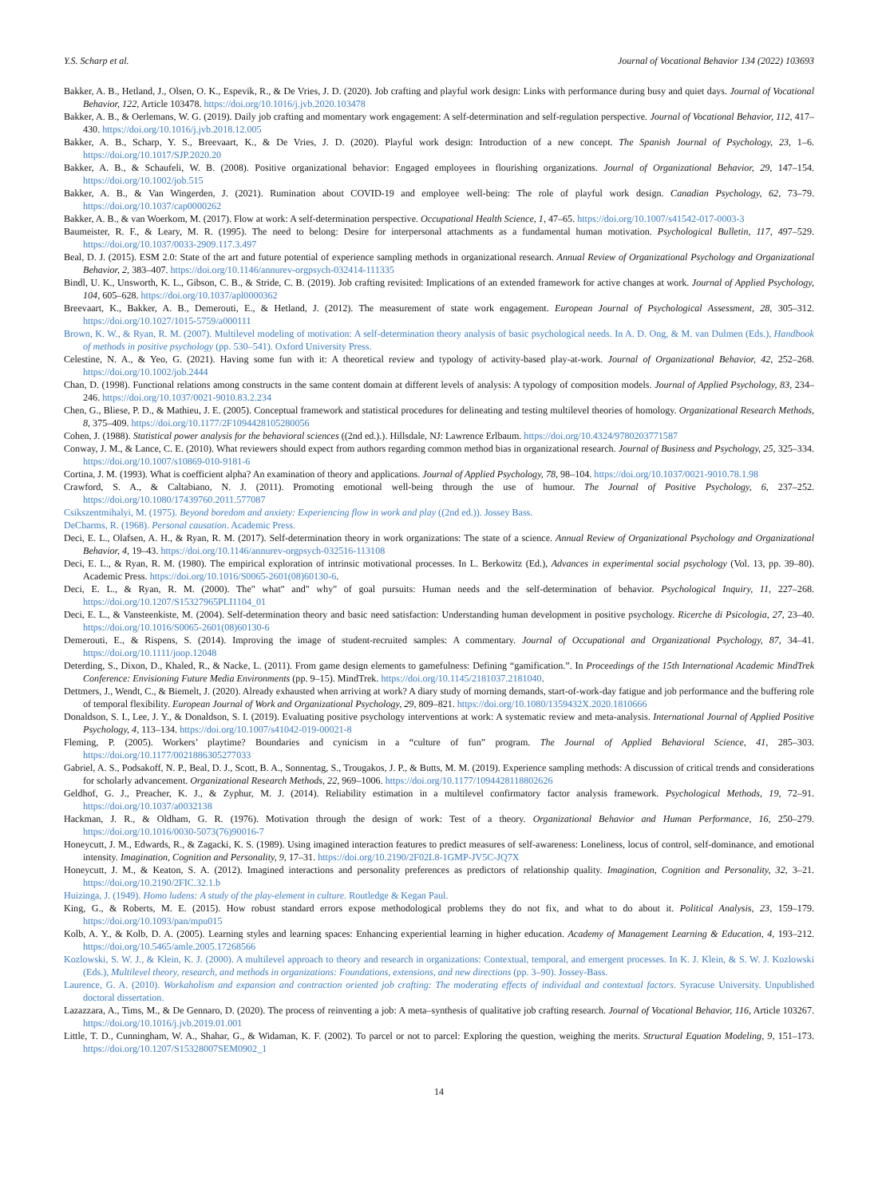Y.S. Scharp et al. Journal of Vocational Behavior 134 (2022) 103693
Bakker, A. B., Hetland, J., Olsen, O. K., Espevik, R., & De Vries, J. D. (2020). Job crafting and playful work design: Links with performance during busy and quiet days. Journal of Vocational Behavior, 122, Article 103478. https://doi.org/10.1016/j.jvb.2020.103478
Bakker, A. B., & Oerlemans, W. G. (2019). Daily job crafting and momentary work engagement: A self-determination and self-regulation perspective. Journal of Vocational Behavior, 112, 417–430. https://doi.org/10.1016/j.jvb.2018.12.005
Bakker, A. B., Scharp, Y. S., Breevaart, K., & De Vries, J. D. (2020). Playful work design: Introduction of a new concept. The Spanish Journal of Psychology, 23, 1–6. https://doi.org/10.1017/SJP.2020.20
Bakker, A. B., & Schaufeli, W. B. (2008). Positive organizational behavior: Engaged employees in flourishing organizations. Journal of Organizational Behavior, 29, 147–154. https://doi.org/10.1002/job.515
Bakker, A. B., & Van Wingerden, J. (2021). Rumination about COVID-19 and employee well-being: The role of playful work design. Canadian Psychology, 62, 73–79. https://doi.org/10.1037/cap0000262
Bakker, A. B., & van Woerkom, M. (2017). Flow at work: A self-determination perspective. Occupational Health Science, 1, 47–65. https://doi.org/10.1007/s41542-017-0003-3
Baumeister, R. F., & Leary, M. R. (1995). The need to belong: Desire for interpersonal attachments as a fundamental human motivation. Psychological Bulletin, 117, 497–529. https://doi.org/10.1037/0033-2909.117.3.497
Beal, D. J. (2015). ESM 2.0: State of the art and future potential of experience sampling methods in organizational research. Annual Review of Organizational Psychology and Organizational Behavior, 2, 383–407. https://doi.org/10.1146/annurev-orgpsych-032414-111335
Bindl, U. K., Unsworth, K. L., Gibson, C. B., & Stride, C. B. (2019). Job crafting revisited: Implications of an extended framework for active changes at work. Journal of Applied Psychology, 104, 605–628. https://doi.org/10.1037/apl0000362
Breevaart, K., Bakker, A. B., Demerouti, E., & Hetland, J. (2012). The measurement of state work engagement. European Journal of Psychological Assessment, 28, 305–312. https://doi.org/10.1027/1015-5759/a000111
Brown, K. W., & Ryan, R. M. (2007). Multilevel modeling of motivation: A self-determination theory analysis of basic psychological needs. In A. D. Ong, & M. van Dulmen (Eds.), Handbook of methods in positive psychology (pp. 530–541). Oxford University Press.
Celestine, N. A., & Yeo, G. (2021). Having some fun with it: A theoretical review and typology of activity-based play-at-work. Journal of Organizational Behavior, 42, 252–268. https://doi.org/10.1002/job.2444
Chan, D. (1998). Functional relations among constructs in the same content domain at different levels of analysis: A typology of composition models. Journal of Applied Psychology, 83, 234–246. https://doi.org/10.1037/0021-9010.83.2.234
Chen, G., Bliese, P. D., & Mathieu, J. E. (2005). Conceptual framework and statistical procedures for delineating and testing multilevel theories of homology. Organizational Research Methods, 8, 375–409. https://doi.org/10.1177/2F1094428105280056
Cohen, J. (1988). Statistical power analysis for the behavioral sciences ((2nd ed.).). Hillsdale, NJ: Lawrence Erlbaum. https://doi.org/10.4324/9780203771587
Conway, J. M., & Lance, C. E. (2010). What reviewers should expect from authors regarding common method bias in organizational research. Journal of Business and Psychology, 25, 325–334. https://doi.org/10.1007/s10869-010-9181-6
Cortina, J. M. (1993). What is coefficient alpha? An examination of theory and applications. Journal of Applied Psychology, 78, 98–104. https://doi.org/10.1037/0021-9010.78.1.98
Crawford, S. A., & Caltabiano, N. J. (2011). Promoting emotional well-being through the use of humour. The Journal of Positive Psychology, 6, 237–252. https://doi.org/10.1080/17439760.2011.577087
Csikszentmihalyi, M. (1975). Beyond boredom and anxiety: Experiencing flow in work and play ((2nd ed.)). Jossey Bass.
DeCharms, R. (1968). Personal causation. Academic Press.
Deci, E. L., Olafsen, A. H., & Ryan, R. M. (2017). Self-determination theory in work organizations: The state of a science. Annual Review of Organizational Psychology and Organizational Behavior, 4, 19–43. https://doi.org/10.1146/annurev-orgpsych-032516-113108
Deci, E. L., & Ryan, R. M. (1980). The empirical exploration of intrinsic motivational processes. In L. Berkowitz (Ed.), Advances in experimental social psychology (Vol. 13, pp. 39–80). Academic Press. https://doi.org/10.1016/S0065-2601(08)60130-6.
Deci, E. L., & Ryan, R. M. (2000). The" what" and" why" of goal pursuits: Human needs and the self-determination of behavior. Psychological Inquiry, 11, 227–268. https://doi.org/10.1207/S15327965PLI1104_01
Deci, E. L., & Vansteenkiste, M. (2004). Self-determination theory and basic need satisfaction: Understanding human development in positive psychology. Ricerche di Psicologia, 27, 23–40. https://doi.org/10.1016/S0065-2601(08)60130-6
Demerouti, E., & Rispens, S. (2014). Improving the image of student-recruited samples: A commentary. Journal of Occupational and Organizational Psychology, 87, 34–41. https://doi.org/10.1111/joop.12048
Deterding, S., Dixon, D., Khaled, R., & Nacke, L. (2011). From game design elements to gamefulness: Defining “gamification.”. In Proceedings of the 15th International Academic MindTrek Conference: Envisioning Future Media Environments (pp. 9–15). MindTrek. https://doi.org/10.1145/2181037.2181040.
Dettmers, J., Wendt, C., & Biemelt, J. (2020). Already exhausted when arriving at work? A diary study of morning demands, start-of-work-day fatigue and job performance and the buffering role of temporal flexibility. European Journal of Work and Organizational Psychology, 29, 809–821. https://doi.org/10.1080/1359432X.2020.1810666
Donaldson, S. I., Lee, J. Y., & Donaldson, S. I. (2019). Evaluating positive psychology interventions at work: A systematic review and meta-analysis. International Journal of Applied Positive Psychology, 4, 113–134. https://doi.org/10.1007/s41042-019-00021-8
Fleming, P. (2005). Workers’ playtime? Boundaries and cynicism in a “culture of fun” program. The Journal of Applied Behavioral Science, 41, 285–303. https://doi.org/10.1177/0021886305277033
Gabriel, A. S., Podsakoff, N. P., Beal, D. J., Scott, B. A., Sonnentag, S., Trougakos, J. P., & Butts, M. M. (2019). Experience sampling methods: A discussion of critical trends and considerations for scholarly advancement. Organizational Research Methods, 22, 969–1006. https://doi.org/10.1177/1094428118802626
Geldhof, G. J., Preacher, K. J., & Zyphur, M. J. (2014). Reliability estimation in a multilevel confirmatory factor analysis framework. Psychological Methods, 19, 72–91. https://doi.org/10.1037/a0032138
Hackman, J. R., & Oldham, G. R. (1976). Motivation through the design of work: Test of a theory. Organizational Behavior and Human Performance, 16, 250–279. https://doi.org/10.1016/0030-5073(76)90016-7
Honeycutt, J. M., Edwards, R., & Zagacki, K. S. (1989). Using imagined interaction features to predict measures of self-awareness: Loneliness, locus of control, self-dominance, and emotional intensity. Imagination, Cognition and Personality, 9, 17–31. https://doi.org/10.2190/2F02L8-1GMP-JV5C-JQ7X
Honeycutt, J. M., & Keaton, S. A. (2012). Imagined interactions and personality preferences as predictors of relationship quality. Imagination, Cognition and Personality, 32, 3–21. https://doi.org/10.2190/2FIC.32.1.b
Huizinga, J. (1949). Homo ludens: A study of the play-element in culture. Routledge & Kegan Paul.
King, G., & Roberts, M. E. (2015). How robust standard errors expose methodological problems they do not fix, and what to do about it. Political Analysis, 23, 159–179. https://doi.org/10.1093/pan/mpu015
Kolb, A. Y., & Kolb, D. A. (2005). Learning styles and learning spaces: Enhancing experiential learning in higher education. Academy of Management Learning & Education, 4, 193–212. https://doi.org/10.5465/amle.2005.17268566
Kozlowski, S. W. J., & Klein, K. J. (2000). A multilevel approach to theory and research in organizations: Contextual, temporal, and emergent processes. In K. J. Klein, & S. W. J. Kozlowski (Eds.), Multilevel theory, research, and methods in organizations: Foundations, extensions, and new directions (pp. 3–90). Jossey-Bass.
Laurence, G. A. (2010). Workaholism and expansion and contraction oriented job crafting: The moderating effects of individual and contextual factors. Syracuse University. Unpublished doctoral dissertation.
Lazazzara, A., Tims, M., & De Gennaro, D. (2020). The process of reinventing a job: A meta–synthesis of qualitative job crafting research. Journal of Vocational Behavior, 116, Article 103267. https://doi.org/10.1016/j.jvb.2019.01.001
Little, T. D., Cunningham, W. A., Shahar, G., & Widaman, K. F. (2002). To parcel or not to parcel: Exploring the question, weighing the merits. Structural Equation Modeling, 9, 151–173. https://doi.org/10.1207/S15328007SEM0902_1
14